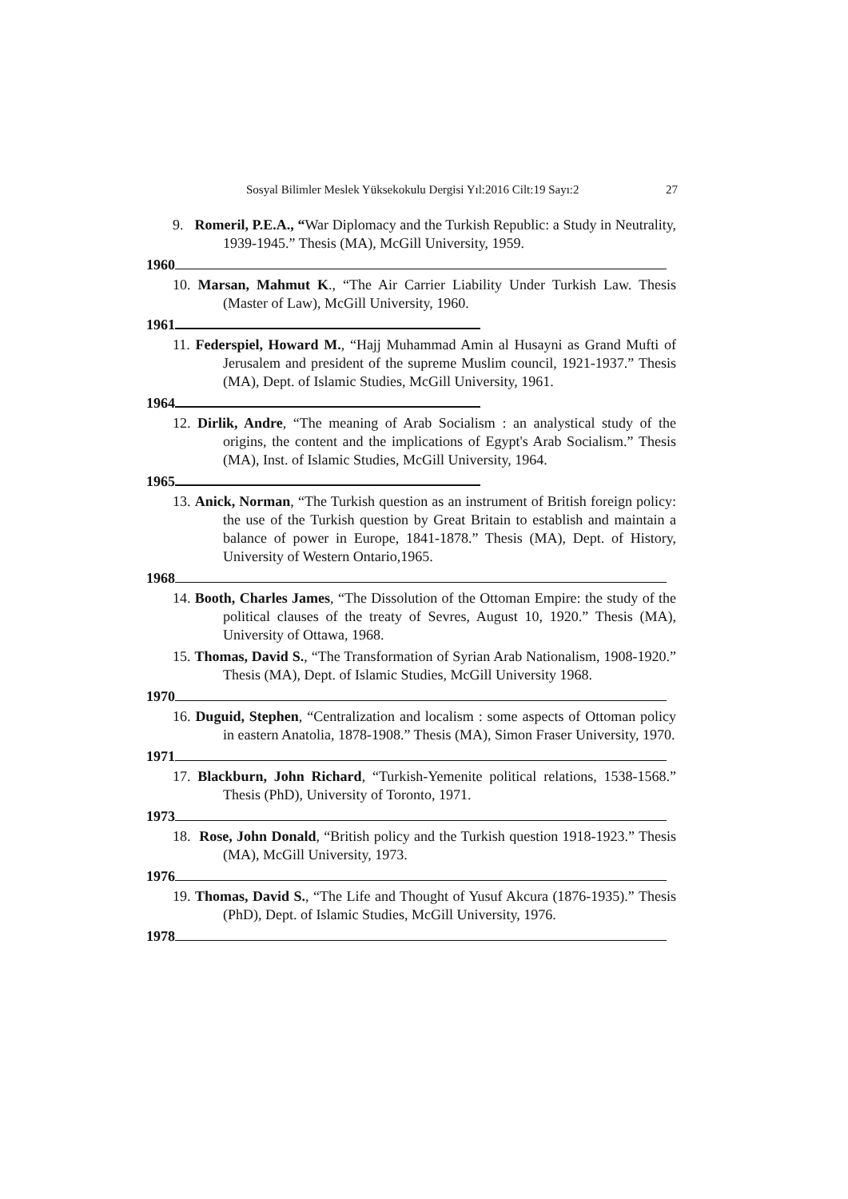Sosyal Bilimler Meslek Yüksekokulu Dergisi Yıl:2016 Cilt:19 Sayı:2 27
9. Romeril, P.E.A., “War Diplomacy and the Turkish Republic: a Study in Neutrality, 1939-1945.” Thesis (MA), McGill University, 1959.
1960
10. Marsan, Mahmut K., “The Air Carrier Liability Under Turkish Law. Thesis (Master of Law), McGill University, 1960.
1961
11. Federspiel, Howard M., “Hajj Muhammad Amin al Husayni as Grand Mufti of Jerusalem and president of the supreme Muslim council, 1921-1937.” Thesis (MA), Dept. of Islamic Studies, McGill University, 1961.
1964
12. Dirlik, Andre, “The meaning of Arab Socialism : an analystical study of the origins, the content and the implications of Egypt's Arab Socialism.” Thesis (MA), Inst. of Islamic Studies, McGill University, 1964.
1965
13. Anick, Norman, “The Turkish question as an instrument of British foreign policy: the use of the Turkish question by Great Britain to establish and maintain a balance of power in Europe, 1841-1878.” Thesis (MA), Dept. of History, University of Western Ontario,1965.
1968
14. Booth, Charles James, “The Dissolution of the Ottoman Empire: the study of the political clauses of the treaty of Sevres, August 10, 1920.” Thesis (MA), University of Ottawa, 1968.
15. Thomas, David S., “The Transformation of Syrian Arab Nationalism, 1908-1920.” Thesis (MA), Dept. of Islamic Studies, McGill University 1968.
1970
16. Duguid, Stephen, “Centralization and localism : some aspects of Ottoman policy in eastern Anatolia, 1878-1908.” Thesis (MA), Simon Fraser University, 1970.
1971
17. Blackburn, John Richard, “Turkish-Yemenite political relations, 1538-1568.” Thesis (PhD), University of Toronto, 1971.
1973
18. Rose, John Donald, “British policy and the Turkish question 1918-1923.” Thesis (MA), McGill University, 1973.
1976
19. Thomas, David S., “The Life and Thought of Yusuf Akcura (1876-1935).” Thesis (PhD), Dept. of Islamic Studies, McGill University, 1976.
1978